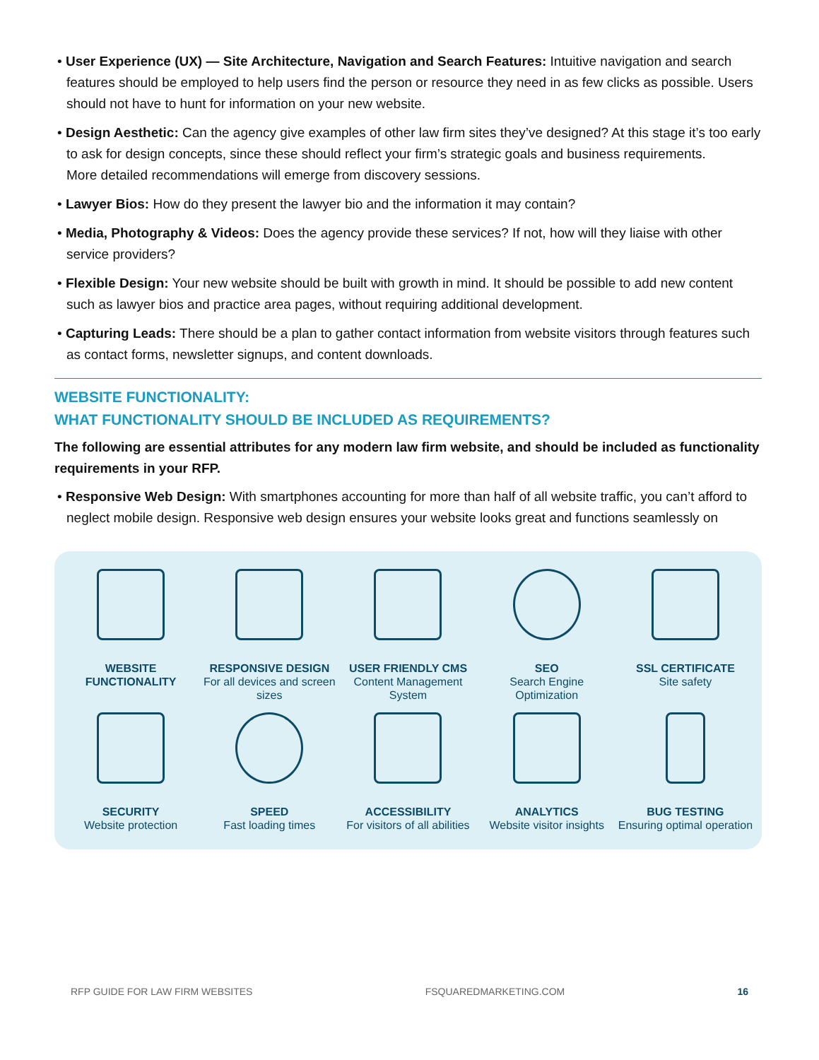• User Experience (UX) — Site Architecture, Navigation and Search Features: Intuitive navigation and search features should be employed to help users find the person or resource they need in as few clicks as possible. Users should not have to hunt for information on your new website.
• Design Aesthetic: Can the agency give examples of other law firm sites they’ve designed? At this stage it’s too early to ask for design concepts, since these should reflect your firm’s strategic goals and business requirements.
More detailed recommendations will emerge from discovery sessions.
• Lawyer Bios: How do they present the lawyer bio and the information it may contain?
• Media, Photography & Videos: Does the agency provide these services? If not, how will they liaise with other service providers?
• Flexible Design: Your new website should be built with growth in mind. It should be possible to add new content such as lawyer bios and practice area pages, without requiring additional development.
• Capturing Leads: There should be a plan to gather contact information from website visitors through features such as contact forms, newsletter signups, and content downloads.
WEBSITE FUNCTIONALITY:
WHAT FUNCTIONALITY SHOULD BE INCLUDED AS REQUIREMENTS?
The following are essential attributes for any modern law firm website, and should be included as functionality requirements in your RFP.
• Responsive Web Design: With smartphones accounting for more than half of all website traffic, you can’t afford to neglect mobile design. Responsive web design ensures your website looks great and functions seamlessly on
WEBSITE FUNCTIONALITY
RESPONSIVE DESIGN
For all devices and screen sizes
USER FRIENDLY CMS
Content Management System
SEO
Search Engine Optimization
SSL CERTIFICATE
Site safety
SECURITY
Website protection
SPEED
Fast loading times
ACCESSIBILITY
For visitors of all abilities
ANALYTICS
Website visitor insights
BUG TESTING
Ensuring optimal operation
RFP GUIDE FOR LAW FIRM WEBSITES FSQUAREDMARKETING.COM 16